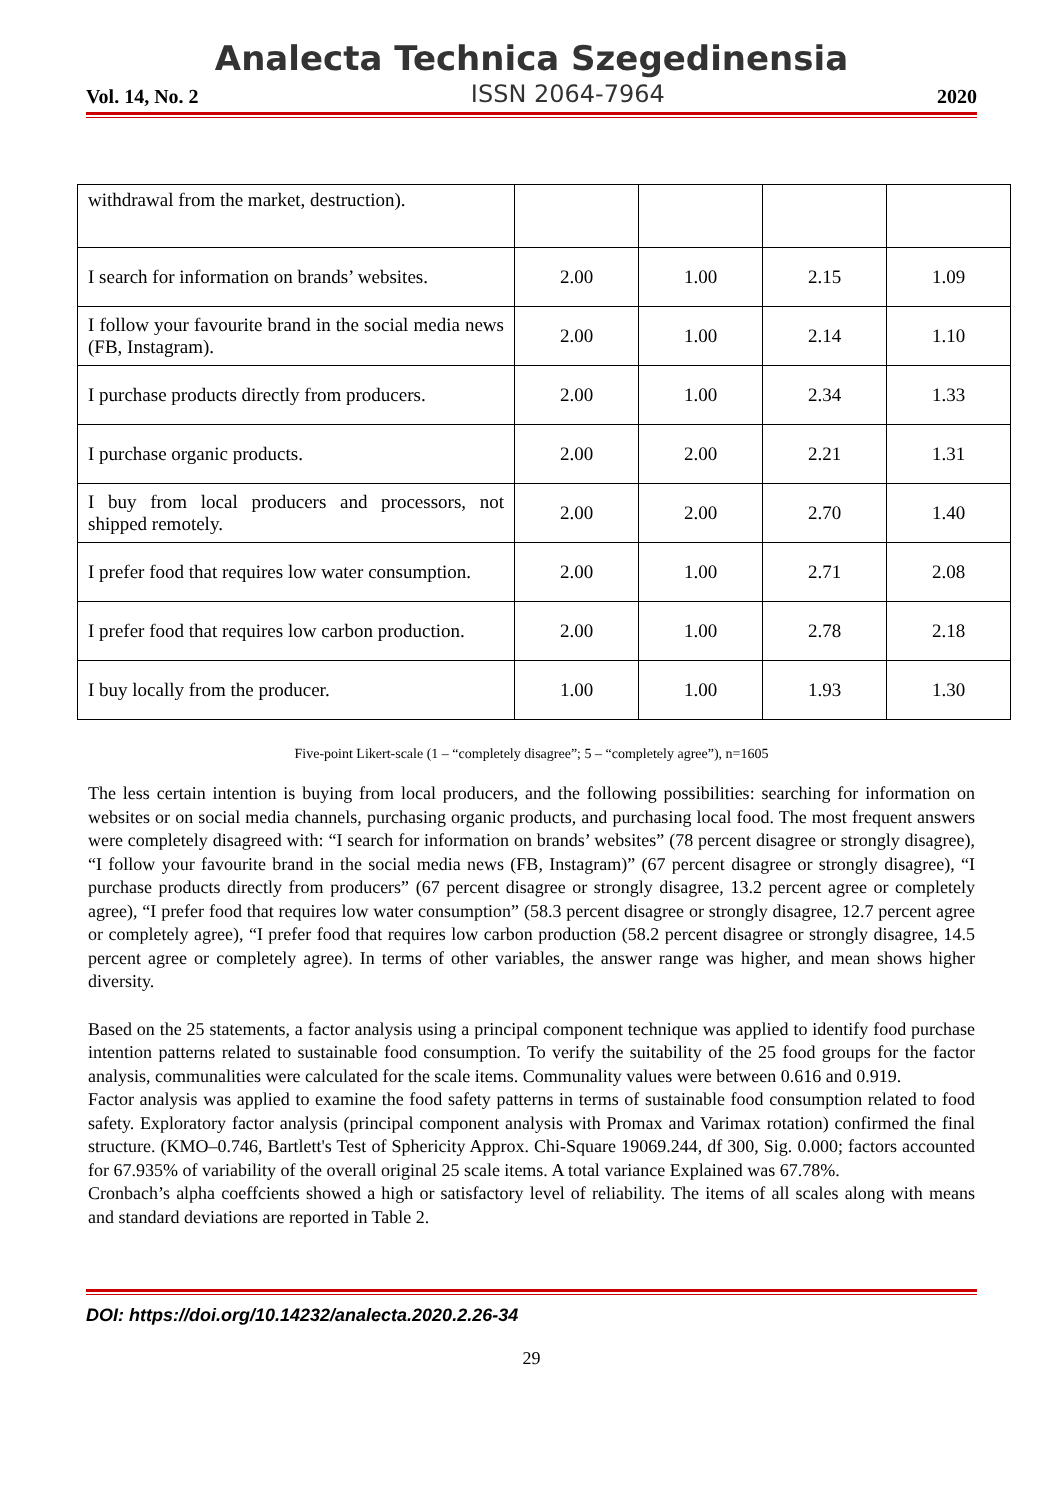Analecta Technica Szegedinensia
Vol. 14, No. 2 ISSN 2064-7964 2020
| withdrawal from the market, destruction). | | | | |
| I search for information on brands’ websites. | 2.00 | 1.00 | 2.15 | 1.09 |
| I follow your favourite brand in the social media news (FB, Instagram). | 2.00 | 1.00 | 2.14 | 1.10 |
| I purchase products directly from producers. | 2.00 | 1.00 | 2.34 | 1.33 |
| I purchase organic products. | 2.00 | 2.00 | 2.21 | 1.31 |
| I buy from local producers and processors, not shipped remotely. | 2.00 | 2.00 | 2.70 | 1.40 |
| I prefer food that requires low water consumption. | 2.00 | 1.00 | 2.71 | 2.08 |
| I prefer food that requires low carbon production. | 2.00 | 1.00 | 2.78 | 2.18 |
| I buy locally from the producer. | 1.00 | 1.00 | 1.93 | 1.30 |
Five-point Likert-scale (1 – “completely disagree”; 5 – “completely agree”), n=1605
The less certain intention is buying from local producers, and the following possibilities: searching for information on websites or on social media channels, purchasing organic products, and purchasing local food. The most frequent answers were completely disagreed with: “I search for information on brands’ websites” (78 percent disagree or strongly disagree), “I follow your favourite brand in the social media news (FB, Instagram)” (67 percent disagree or strongly disagree), “I purchase products directly from producers” (67 percent disagree or strongly disagree, 13.2 percent agree or completely agree), “I prefer food that requires low water consumption” (58.3 percent disagree or strongly disagree, 12.7 percent agree or completely agree), “I prefer food that requires low carbon production (58.2 percent disagree or strongly disagree, 14.5 percent agree or completely agree). In terms of other variables, the answer range was higher, and mean shows higher diversity.
Based on the 25 statements, a factor analysis using a principal component technique was applied to identify food purchase intention patterns related to sustainable food consumption. To verify the suitability of the 25 food groups for the factor analysis, communalities were calculated for the scale items. Communality values were between 0.616 and 0.919.
Factor analysis was applied to examine the food safety patterns in terms of sustainable food consumption related to food safety. Exploratory factor analysis (principal component analysis with Promax and Varimax rotation) confirmed the final structure. (KMO–0.746, Bartlett's Test of Sphericity Approx. Chi-Square 19069.244, df 300, Sig. 0.000; factors accounted for 67.935% of variability of the overall original 25 scale items. A total variance Explained was 67.78%.
Cronbach’s alpha coeffcients showed a high or satisfactory level of reliability. The items of all scales along with means and standard deviations are reported in Table 2.
DOI: https://doi.org/10.14232/analecta.2020.2.26-34
29